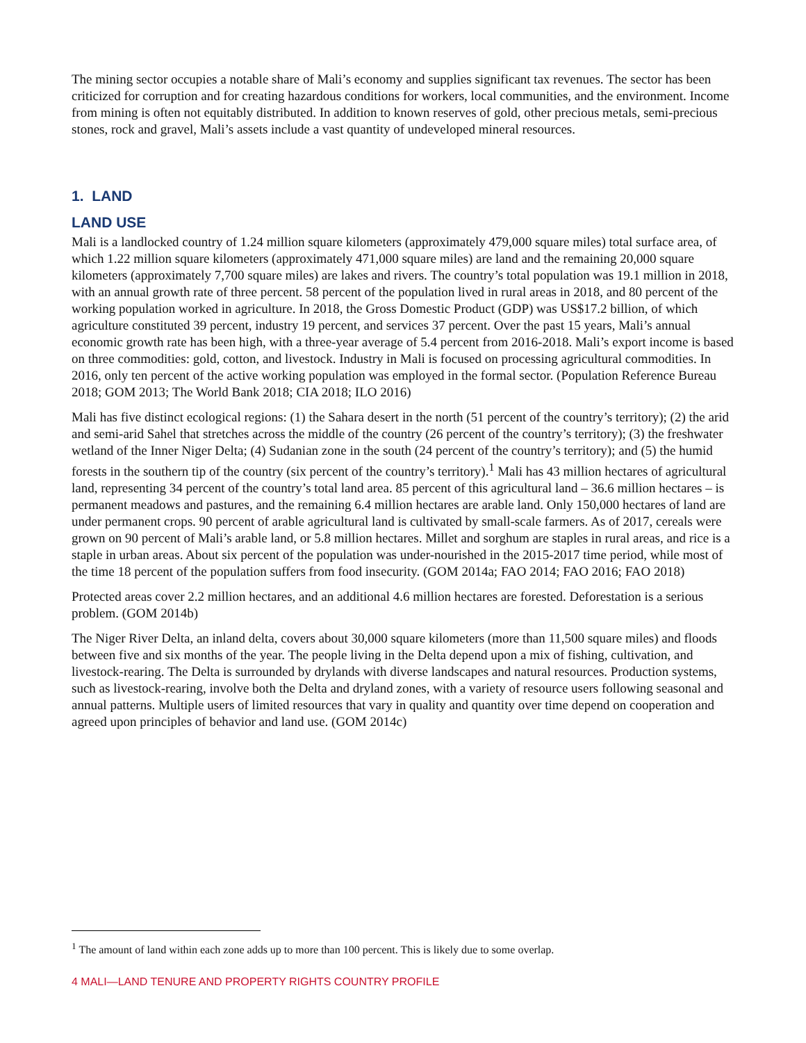The mining sector occupies a notable share of Mali’s economy and supplies significant tax revenues. The sector has been criticized for corruption and for creating hazardous conditions for workers, local communities, and the environment. Income from mining is often not equitably distributed. In addition to known reserves of gold, other precious metals, semi-precious stones, rock and gravel, Mali’s assets include a vast quantity of undeveloped mineral resources.
1. LAND
LAND USE
Mali is a landlocked country of 1.24 million square kilometers (approximately 479,000 square miles) total surface area, of which 1.22 million square kilometers (approximately 471,000 square miles) are land and the remaining 20,000 square kilometers (approximately 7,700 square miles) are lakes and rivers. The country’s total population was 19.1 million in 2018, with an annual growth rate of three percent. 58 percent of the population lived in rural areas in 2018, and 80 percent of the working population worked in agriculture. In 2018, the Gross Domestic Product (GDP) was US$17.2 billion, of which agriculture constituted 39 percent, industry 19 percent, and services 37 percent. Over the past 15 years, Mali’s annual economic growth rate has been high, with a three-year average of 5.4 percent from 2016-2018. Mali’s export income is based on three commodities: gold, cotton, and livestock. Industry in Mali is focused on processing agricultural commodities. In 2016, only ten percent of the active working population was employed in the formal sector. (Population Reference Bureau 2018; GOM 2013; The World Bank 2018; CIA 2018; ILO 2016)
Mali has five distinct ecological regions: (1) the Sahara desert in the north (51 percent of the country’s territory); (2) the arid and semi-arid Sahel that stretches across the middle of the country (26 percent of the country’s territory); (3) the freshwater wetland of the Inner Niger Delta; (4) Sudanian zone in the south (24 percent of the country’s territory); and (5) the humid forests in the southern tip of the country (six percent of the country’s territory).<sup>1</sup> Mali has 43 million hectares of agricultural land, representing 34 percent of the country’s total land area. 85 percent of this agricultural land – 36.6 million hectares – is permanent meadows and pastures, and the remaining 6.4 million hectares are arable land. Only 150,000 hectares of land are under permanent crops. 90 percent of arable agricultural land is cultivated by small-scale farmers. As of 2017, cereals were grown on 90 percent of Mali’s arable land, or 5.8 million hectares. Millet and sorghum are staples in rural areas, and rice is a staple in urban areas. About six percent of the population was under-nourished in the 2015-2017 time period, while most of the time 18 percent of the population suffers from food insecurity. (GOM 2014a; FAO 2014; FAO 2016; FAO 2018)
Protected areas cover 2.2 million hectares, and an additional 4.6 million hectares are forested. Deforestation is a serious problem. (GOM 2014b)
The Niger River Delta, an inland delta, covers about 30,000 square kilometers (more than 11,500 square miles) and floods between five and six months of the year. The people living in the Delta depend upon a mix of fishing, cultivation, and livestock-rearing. The Delta is surrounded by drylands with diverse landscapes and natural resources. Production systems, such as livestock-rearing, involve both the Delta and dryland zones, with a variety of resource users following seasonal and annual patterns. Multiple users of limited resources that vary in quality and quantity over time depend on cooperation and agreed upon principles of behavior and land use. (GOM 2014c)
<sup>1</sup> The amount of land within each zone adds up to more than 100 percent. This is likely due to some overlap.
4 MALI—LAND TENURE AND PROPERTY RIGHTS COUNTRY PROFILE